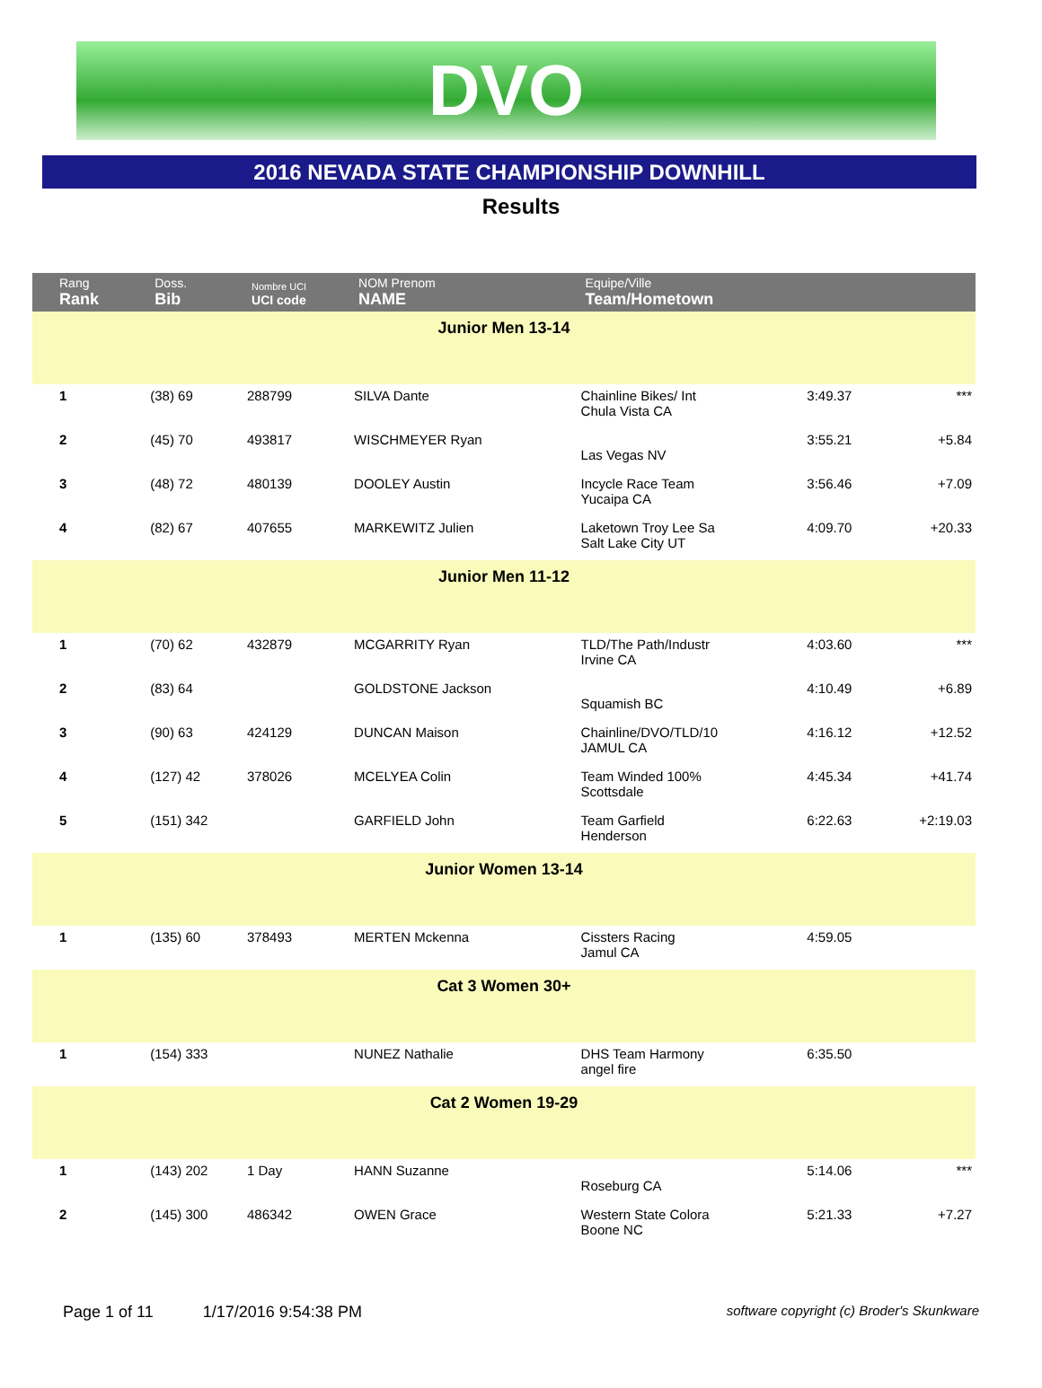DVO
2016 NEVADA STATE CHAMPIONSHIP DOWNHILL
Results
| Rang Rank | Doss. Bib | Nombre UCI UCI code | NOM Prenom NAME | Equipe/Ville Team/Hometown | | |
| --- | --- | --- | --- | --- | --- | --- |
| Junior Men 13-14 | | | | | | |
| 1 | (38) 69 | 288799 | SILVA Dante | Chainline Bikes/ Int Chula Vista CA | 3:49.37 | *** |
| 2 | (45) 70 | 493817 | WISCHMEYER Ryan | Las Vegas NV | 3:55.21 | +5.84 |
| 3 | (48) 72 | 480139 | DOOLEY Austin | Incycle Race Team Yucaipa CA | 3:56.46 | +7.09 |
| 4 | (82) 67 | 407655 | MARKEWITZ Julien | Laketown Troy Lee Sa Salt Lake City UT | 4:09.70 | +20.33 |
| Junior Men 11-12 | | | | | | |
| 1 | (70) 62 | 432879 | MCGARRITY Ryan | TLD/The Path/Industr Irvine CA | 4:03.60 | *** |
| 2 | (83) 64 | | GOLDSTONE Jackson | Squamish BC | 4:10.49 | +6.89 |
| 3 | (90) 63 | 424129 | DUNCAN Maison | Chainline/DVO/TLD/10 JAMUL CA | 4:16.12 | +12.52 |
| 4 | (127) 42 | 378026 | MCELYEA Colin | Team Winded 100% Scottsdale | 4:45.34 | +41.74 |
| 5 | (151) 342 | | GARFIELD John | Team Garfield Henderson | 6:22.63 | +2:19.03 |
| Junior Women 13-14 | | | | | | |
| 1 | (135) 60 | 378493 | MERTEN Mckenna | Cissters Racing Jamul CA | 4:59.05 | |
| Cat 3 Women 30+ | | | | | | |
| 1 | (154) 333 | | NUNEZ Nathalie | DHS Team Harmony angel fire | 6:35.50 | |
| Cat 2 Women 19-29 | | | | | | |
| 1 | (143) 202 | 1 Day | HANN Suzanne | Roseburg CA | 5:14.06 | *** |
| 2 | (145) 300 | 486342 | OWEN Grace | Western State Colora Boone NC | 5:21.33 | +7.27 |
Page 1 of 11 1/17/2016 9:54:38 PM software copyright (c) Broder's Skunkware